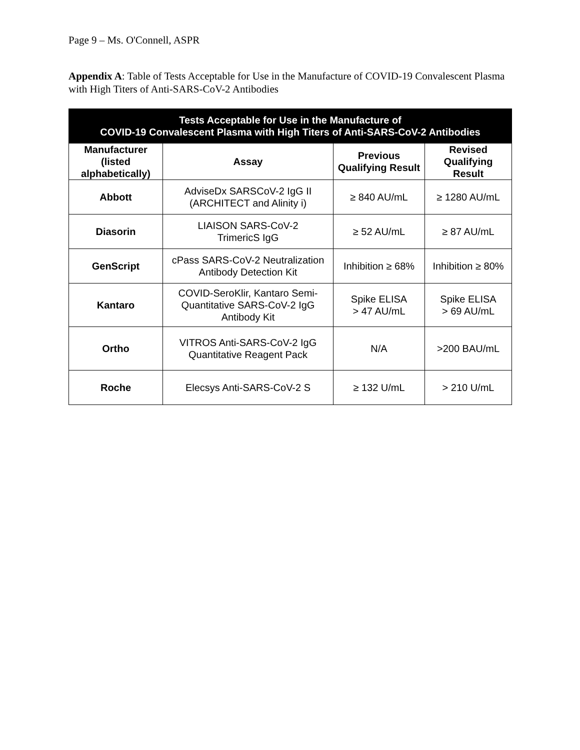Page 9 – Ms. O'Connell, ASPR
Appendix A: Table of Tests Acceptable for Use in the Manufacture of COVID-19 Convalescent Plasma with High Titers of Anti-SARS-CoV-2 Antibodies
| Tests Acceptable for Use in the Manufacture of COVID-19 Convalescent Plasma with High Titers of Anti-SARS-CoV-2 Antibodies | | | |
| --- | --- | --- | --- |
| Manufacturer (listed alphabetically) | Assay | Previous Qualifying Result | Revised Qualifying Result |
| Abbott | AdviseDx SARSCoV-2 IgG II (ARCHITECT and Alinity i) | ≥ 840 AU/mL | ≥ 1280 AU/mL |
| Diasorin | LIAISON SARS-CoV-2 TrimericS IgG | ≥ 52 AU/mL | ≥ 87 AU/mL |
| GenScript | cPass SARS-CoV-2 Neutralization Antibody Detection Kit | Inhibition ≥ 68% | Inhibition ≥ 80% |
| Kantaro | COVID-SeroKlir, Kantaro Semi-Quantitative SARS-CoV-2 IgG Antibody Kit | Spike ELISA > 47 AU/mL | Spike ELISA > 69 AU/mL |
| Ortho | VITROS Anti-SARS-CoV-2 IgG Quantitative Reagent Pack | N/A | >200 BAU/mL |
| Roche | Elecsys Anti-SARS-CoV-2 S | ≥ 132 U/mL | > 210 U/mL |